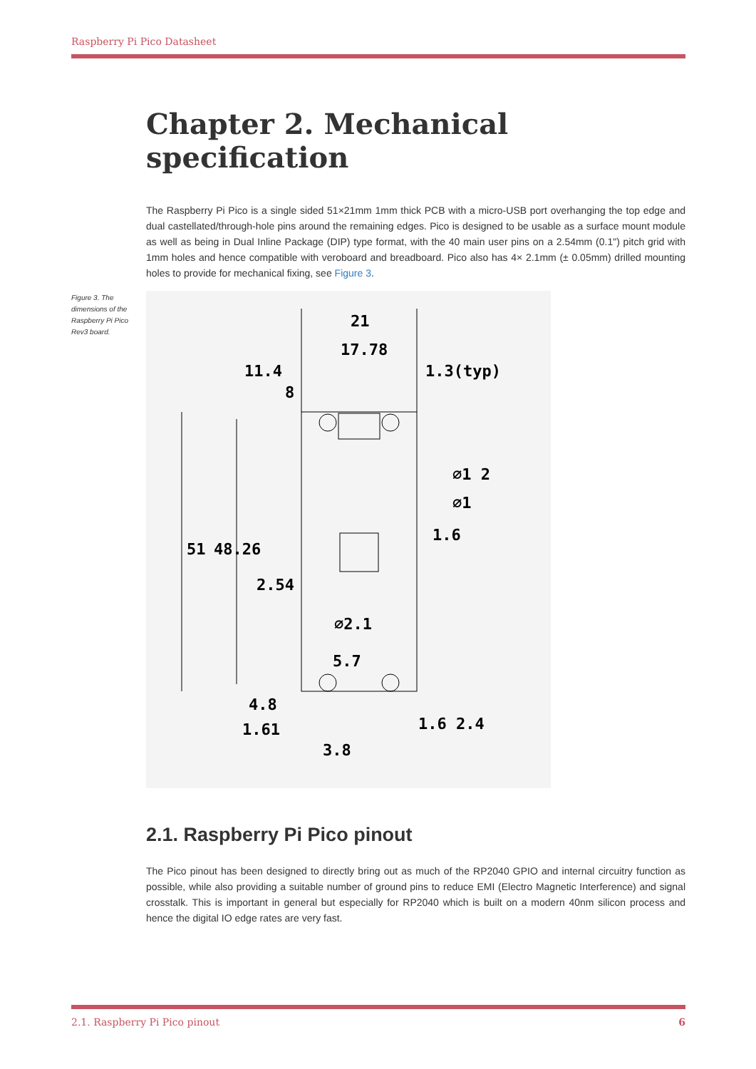Raspberry Pi Pico Datasheet
Chapter 2. Mechanical specification
The Raspberry Pi Pico is a single sided 51×21mm 1mm thick PCB with a micro-USB port overhanging the top edge and dual castellated/through-hole pins around the remaining edges. Pico is designed to be usable as a surface mount module as well as being in Dual Inline Package (DIP) type format, with the 40 main user pins on a 2.54mm (0.1") pitch grid with 1mm holes and hence compatible with veroboard and breadboard. Pico also has 4× 2.1mm (± 0.05mm) drilled mounting holes to provide for mechanical fixing, see Figure 3.
Figure 3. The dimensions of the Raspberry Pi Pico Rev3 board.
21
17.78
11.4
8
1.3(typ)
51
48.26
2.54
∅1 2
∅1
1.6
∅2.1
5.7
4.8
1.61
3.8
1.6 2.4
2.1. Raspberry Pi Pico pinout
The Pico pinout has been designed to directly bring out as much of the RP2040 GPIO and internal circuitry function as possible, while also providing a suitable number of ground pins to reduce EMI (Electro Magnetic Interference) and signal crosstalk. This is important in general but especially for RP2040 which is built on a modern 40nm silicon process and hence the digital IO edge rates are very fast.
2.1. Raspberry Pi Pico pinout 6